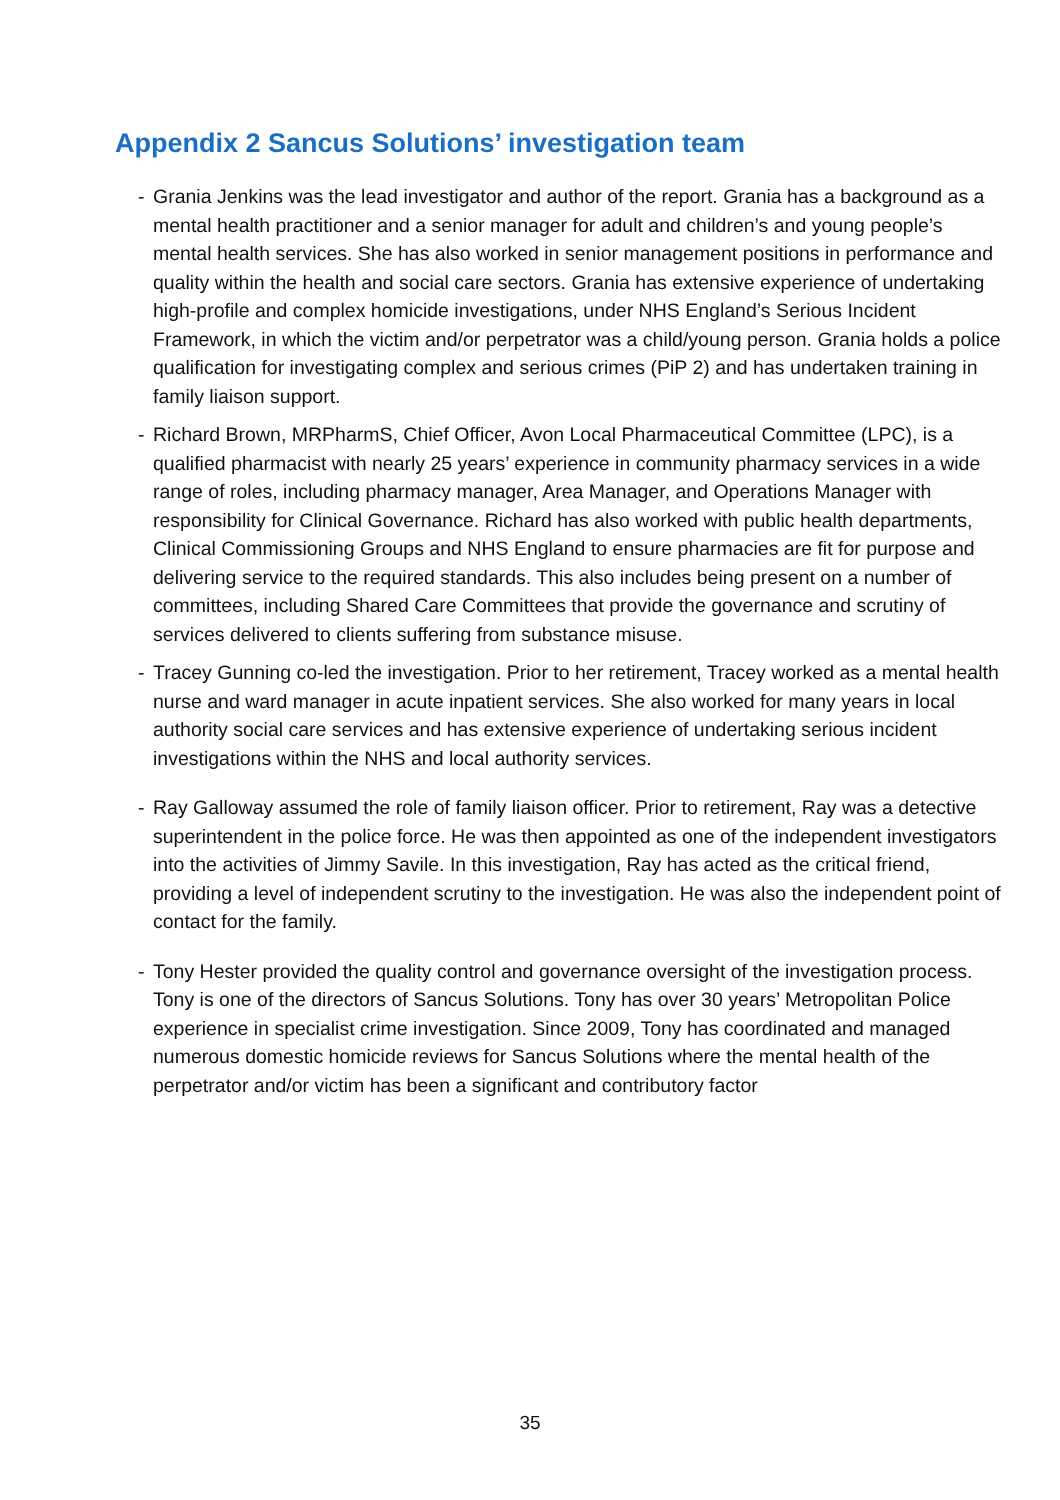Appendix 2 Sancus Solutions’ investigation team
- Grania Jenkins was the lead investigator and author of the report. Grania has a background as a mental health practitioner and a senior manager for adult and children’s and young people’s mental health services. She has also worked in senior management positions in performance and quality within the health and social care sectors. Grania has extensive experience of undertaking high-profile and complex homicide investigations, under NHS England’s Serious Incident Framework, in which the victim and/or perpetrator was a child/young person. Grania holds a police qualification for investigating complex and serious crimes (PiP 2) and has undertaken training in family liaison support.
- Richard Brown, MRPharmS, Chief Officer, Avon Local Pharmaceutical Committee (LPC), is a qualified pharmacist with nearly 25 years’ experience in community pharmacy services in a wide range of roles, including pharmacy manager, Area Manager, and Operations Manager with responsibility for Clinical Governance. Richard has also worked with public health departments, Clinical Commissioning Groups and NHS England to ensure pharmacies are fit for purpose and delivering service to the required standards. This also includes being present on a number of committees, including Shared Care Committees that provide the governance and scrutiny of services delivered to clients suffering from substance misuse.
- Tracey Gunning co-led the investigation. Prior to her retirement, Tracey worked as a mental health nurse and ward manager in acute inpatient services. She also worked for many years in local authority social care services and has extensive experience of undertaking serious incident investigations within the NHS and local authority services.
- Ray Galloway assumed the role of family liaison officer. Prior to retirement, Ray was a detective superintendent in the police force. He was then appointed as one of the independent investigators into the activities of Jimmy Savile. In this investigation, Ray has acted as the critical friend, providing a level of independent scrutiny to the investigation. He was also the independent point of contact for the family.
- Tony Hester provided the quality control and governance oversight of the investigation process. Tony is one of the directors of Sancus Solutions. Tony has over 30 years’ Metropolitan Police experience in specialist crime investigation. Since 2009, Tony has coordinated and managed numerous domestic homicide reviews for Sancus Solutions where the mental health of the perpetrator and/or victim has been a significant and contributory factor
35